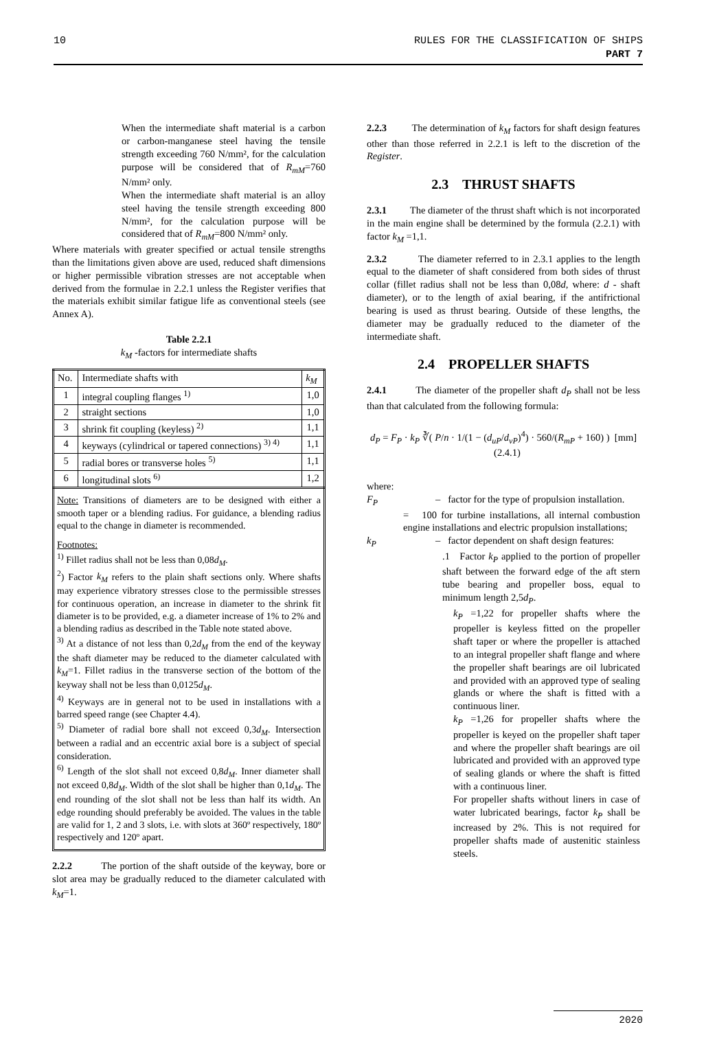10 RULES FOR THE CLASSIFICATION OF SHIPS
PART 7
When the intermediate shaft material is a carbon or carbon-manganese steel having the tensile strength exceeding 760 N/mm², for the calculation purpose will be considered that of R<sub>mM</sub>=760 N/mm² only.
When the intermediate shaft material is an alloy steel having the tensile strength exceeding 800 N/mm², for the calculation purpose will be considered that of R<sub>mM</sub>=800 N/mm² only.
Where materials with greater specified or actual tensile strengths than the limitations given above are used, reduced shaft dimensions or higher permissible vibration stresses are not acceptable when derived from the formulae in 2.2.1 unless the Register verifies that the materials exhibit similar fatigue life as conventional steels (see Annex A).
Table 2.2.1
k<sub>M</sub> -factors for intermediate shafts
| No. | Intermediate shafts with | k<sub>M</sub> |
| --- | --- | --- |
| 1 | integral coupling flanges <sup>1)</sup> | 1,0 |
| 2 | straight sections | 1,0 |
| 3 | shrink fit coupling (keyless) <sup>2)</sup> | 1,1 |
| 4 | keyways (cylindrical or tapered connections) <sup>3) 4)</sup> | 1,1 |
| 5 | radial bores or transverse holes <sup>5)</sup> | 1,1 |
| 6 | longitudinal slots <sup>6)</sup> | 1,2 |
Note: Transitions of diameters are to be designed with either a smooth taper or a blending radius. For guidance, a blending radius equal to the change in diameter is recommended.
Footnotes:
<sup>1)</sup> Fillet radius shall not be less than 0,08d<sub>M</sub>.
<sup>2</sup>) Factor k<sub>M</sub> refers to the plain shaft sections only. Where shafts may experience vibratory stresses close to the permissible stresses for continuous operation, an increase in diameter to the shrink fit diameter is to be provided, e.g. a diameter increase of 1% to 2% and a blending radius as described in the Table note stated above.
<sup>3)</sup> At a distance of not less than 0,2d<sub>M</sub> from the end of the keyway the shaft diameter may be reduced to the diameter calculated with k<sub>M</sub>=1. Fillet radius in the transverse section of the bottom of the keyway shall not be less than 0,0125d<sub>M</sub>.
<sup>4)</sup> Keyways are in general not to be used in installations with a barred speed range (see Chapter 4.4).
<sup>5)</sup> Diameter of radial bore shall not exceed 0,3d<sub>M</sub>. Intersection between a radial and an eccentric axial bore is a subject of special consideration.
<sup>6)</sup> Length of the slot shall not exceed 0,8d<sub>M</sub>. Inner diameter shall not exceed 0,8d<sub>M</sub>. Width of the slot shall be higher than 0,1d<sub>M</sub>. The end rounding of the slot shall not be less than half its width. An edge rounding should preferably be avoided. The values in the table are valid for 1, 2 and 3 slots, i.e. with slots at 360º respectively, 180º respectively and 120º apart.
2.2.2 The portion of the shaft outside of the keyway, bore or slot area may be gradually reduced to the diameter calculated with k<sub>M</sub>=1.
2.2.3 The determination of k<sub>M</sub> factors for shaft design features other than those referred in 2.2.1 is left to the discretion of the Register.
2.3 THRUST SHAFTS
2.3.1 The diameter of the thrust shaft which is not incorporated in the main engine shall be determined by the formula (2.2.1) with factor k<sub>M</sub> =1,1.
2.3.2 The diameter referred to in 2.3.1 applies to the length equal to the diameter of shaft considered from both sides of thrust collar (fillet radius shall not be less than 0,08d, where: d - shaft diameter), or to the length of axial bearing, if the antifrictional bearing is used as thrust bearing. Outside of these lengths, the diameter may be gradually reduced to the diameter of the intermediate shaft.
2.4 PROPELLER SHAFTS
2.4.1 The diameter of the propeller shaft d<sub>P</sub> shall not be less than that calculated from the following formula:
d<sub>P</sub> = F<sub>P</sub> · k<sub>P</sub> ∛( P/n · 1/(1 − (d<sub>uP</sub>/d<sub>vP</sub>)<sup>4</sup>) · 560/(R<sub>mP</sub> + 160) ) [mm] (2.4.1)
where:
F<sub>P</sub> – factor for the type of propulsion installation.
= 100 for turbine installations, all internal combustion engine installations and electric propulsion installations;
k<sub>P</sub> – factor dependent on shaft design features:
.1 Factor k<sub>P</sub> applied to the portion of propeller shaft between the forward edge of the aft stern tube bearing and propeller boss, equal to minimum length 2,5d<sub>P</sub>.
k<sub>P</sub> =1,22 for propeller shafts where the propeller is keyless fitted on the propeller shaft taper or where the propeller is attached to an integral propeller shaft flange and where the propeller shaft bearings are oil lubricated and provided with an approved type of sealing glands or where the shaft is fitted with a continuous liner.
k<sub>P</sub> =1,26 for propeller shafts where the propeller is keyed on the propeller shaft taper and where the propeller shaft bearings are oil lubricated and provided with an approved type of sealing glands or where the shaft is fitted with a continuous liner.
For propeller shafts without liners in case of water lubricated bearings, factor k<sub>P</sub> shall be increased by 2%. This is not required for propeller shafts made of austenitic stainless steels.
2020